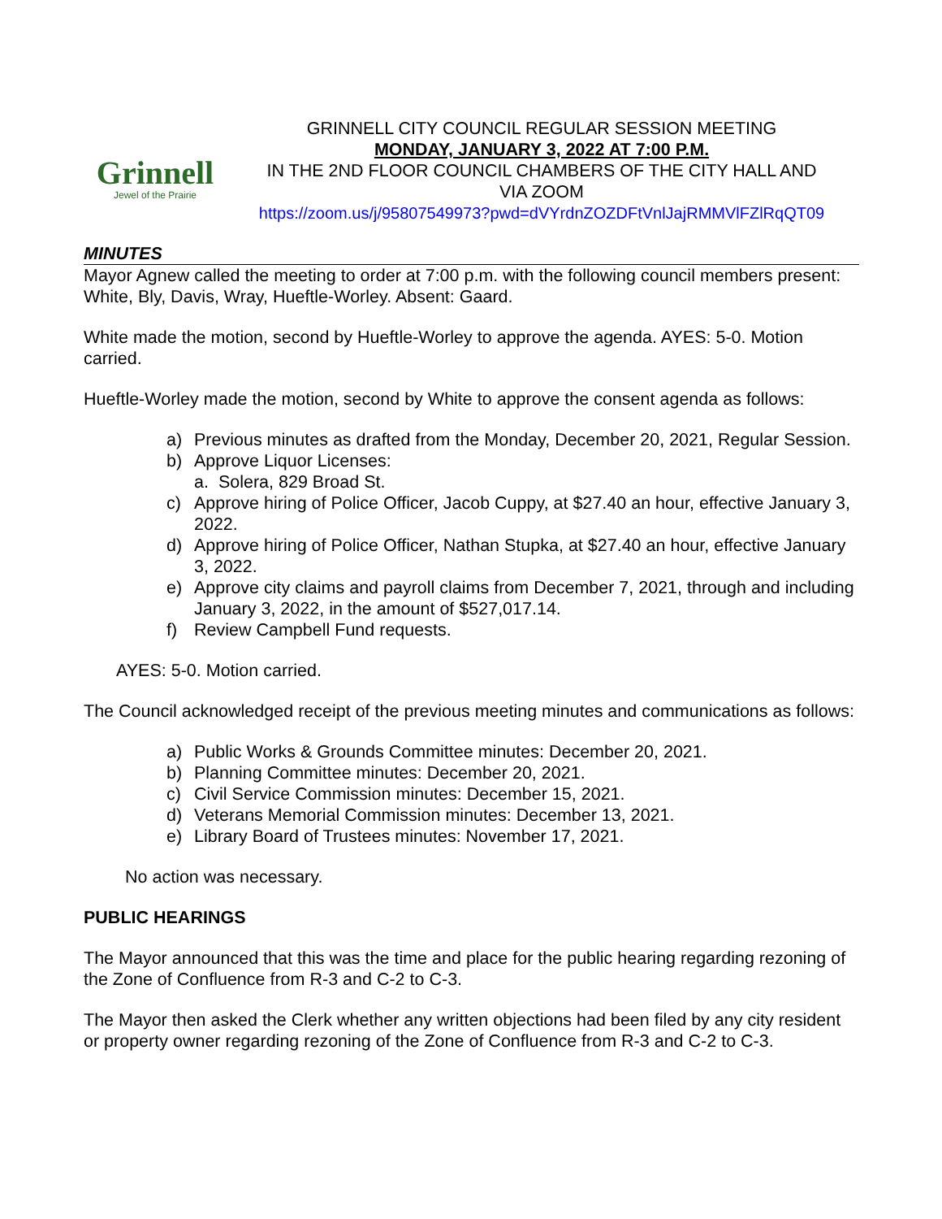Grinnell
Jewel of the Prairie
GRINNELL CITY COUNCIL REGULAR SESSION MEETING
MONDAY, JANUARY 3, 2022 AT 7:00 P.M.
IN THE 2ND FLOOR COUNCIL CHAMBERS OF THE CITY HALL AND
VIA ZOOM
https://zoom.us/j/95807549973?pwd=dVYrdnZOZDFtVnlJajRMMVlFZlRqQT09
MINUTES
Mayor Agnew called the meeting to order at 7:00 p.m. with the following council members present: White, Bly, Davis, Wray, Hueftle-Worley. Absent: Gaard.
White made the motion, second by Hueftle-Worley to approve the agenda. AYES: 5-0. Motion carried.
Hueftle-Worley made the motion, second by White to approve the consent agenda as follows:
a) Previous minutes as drafted from the Monday, December 20, 2021, Regular Session.
b) Approve Liquor Licenses:
a. Solera, 829 Broad St.
c) Approve hiring of Police Officer, Jacob Cuppy, at $27.40 an hour, effective January 3, 2022.
d) Approve hiring of Police Officer, Nathan Stupka, at $27.40 an hour, effective January 3, 2022.
e) Approve city claims and payroll claims from December 7, 2021, through and including January 3, 2022, in the amount of $527,017.14.
f) Review Campbell Fund requests.
AYES: 5-0. Motion carried.
The Council acknowledged receipt of the previous meeting minutes and communications as follows:
a) Public Works & Grounds Committee minutes: December 20, 2021.
b) Planning Committee minutes: December 20, 2021.
c) Civil Service Commission minutes: December 15, 2021.
d) Veterans Memorial Commission minutes: December 13, 2021.
e) Library Board of Trustees minutes: November 17, 2021.
No action was necessary.
PUBLIC HEARINGS
The Mayor announced that this was the time and place for the public hearing regarding rezoning of the Zone of Confluence from R-3 and C-2 to C-3.
The Mayor then asked the Clerk whether any written objections had been filed by any city resident or property owner regarding rezoning of the Zone of Confluence from R-3 and C-2 to C-3.